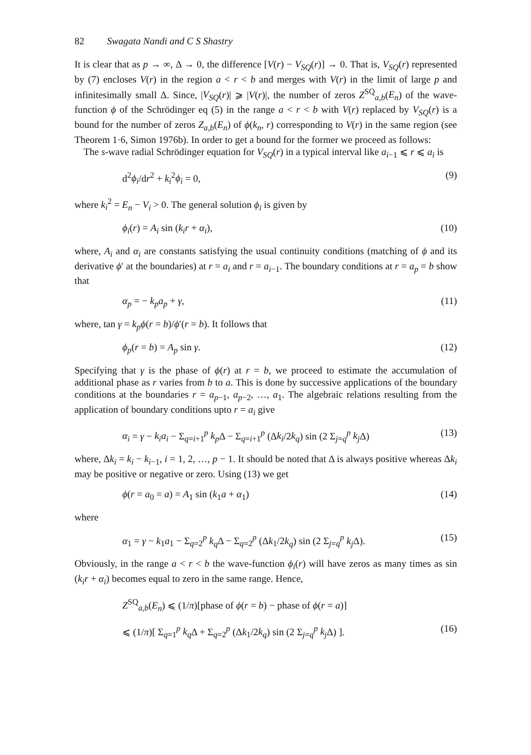82 Swagata Nandi and C S Shastry
It is clear that as p → ∞, Δ → 0, the difference [V(r) − V<sub>SQ</sub>(r)] → 0. That is, V<sub>SQ</sub>(r) represented by (7) encloses V(r) in the region a < r < b and merges with V(r) in the limit of large p and infinitesimally small Δ. Since, |V<sub>SQ</sub>(r)| ⩾ |V(r)|, the number of zeros Z<sup>SQ</sup><sub>a,b</sub>(E<sub>n</sub>) of the wave-function ϕ of the Schrödinger eq (5) in the range a < r < b with V(r) replaced by V<sub>SQ</sub>(r) is a bound for the number of zeros Z<sub>a,b</sub>(E<sub>n</sub>) of ϕ(k<sub>n</sub>, r) corresponding to V(r) in the same region (see Theorem 1·6, Simon 1976b). In order to get a bound for the former we proceed as follows:
The s-wave radial Schrödinger equation for V<sub>SQ</sub>(r) in a typical interval like a<sub>i−1</sub> ⩽ r ⩽ a<sub>i</sub> is
d<sup>2</sup>ϕ<sub>i</sub>/dr<sup>2</sup> + k<sub>i</sub><sup>2</sup>ϕ<sub>i</sub> = 0, (9)
where k<sub>i</sub><sup>2</sup> = E<sub>n</sub> − V<sub>i</sub> > 0. The general solution ϕ<sub>i</sub> is given by
ϕ<sub>i</sub>(r) = A<sub>i</sub> sin (k<sub>i</sub>r + α<sub>i</sub>), (10)
where, A<sub>i</sub> and α<sub>i</sub> are constants satisfying the usual continuity conditions (matching of ϕ and its derivative ϕ′ at the boundaries) at r = a<sub>i</sub> and r = a<sub>i−1</sub>. The boundary conditions at r = a<sub>p</sub> = b show that
α<sub>p</sub> = − k<sub>p</sub>a<sub>p</sub> + γ, (11)
where, tan γ = k<sub>p</sub>ϕ(r = b)/ϕ′(r = b). It follows that
ϕ<sub>p</sub>(r = b) = A<sub>p</sub> sin γ. (12)
Specifying that γ is the phase of ϕ(r) at r = b, we proceed to estimate the accumulation of additional phase as r varies from b to a. This is done by successive applications of the boundary conditions at the boundaries r = a<sub>p−1</sub>, a<sub>p−2</sub>, …, a<sub>1</sub>. The algebraic relations resulting from the application of boundary conditions upto r = a<sub>i</sub> give
α<sub>i</sub> = γ − k<sub>i</sub>a<sub>i</sub> − Σ<sub>q=i+1</sub><sup>p</sup> k<sub>p</sub> Δ − Σ<sub>q=i+1</sub><sup>p</sup> (Δk<sub>i</sub>/2k<sub>q</sub>) sin (2 Σ<sub>j=q</sub><sup>p</sup> k<sub>j</sub> Δ) (13)
where, Δk<sub>i</sub> = k<sub>i</sub> − k<sub>i−1</sub>, i = 1, 2, …, p − 1. It should be noted that Δ is always positive whereas Δk<sub>i</sub> may be positive or negative or zero. Using (13) we get
ϕ(r = a<sub>0</sub> = a) = A<sub>1</sub> sin (k<sub>1</sub>a + α<sub>1</sub>) (14)
where
α<sub>1</sub> = γ − k<sub>1</sub>a<sub>1</sub> − Σ<sub>q=2</sub><sup>p</sup> k<sub>q</sub> Δ − Σ<sub>q=2</sub><sup>p</sup> (Δk<sub>1</sub>/2k<sub>q</sub>) sin (2 Σ<sub>j=q</sub><sup>p</sup> k<sub>j</sub> Δ). (15)
Obviously, in the range a < r < b the wave-function ϕ<sub>i</sub>(r) will have zeros as many times as sin (k<sub>i</sub>r + α<sub>i</sub>) becomes equal to zero in the same range. Hence,
Z<sup>SQ</sup><sub>a,b</sub>(E<sub>n</sub>) ⩽ (1/π)[phase of ϕ(r = b) − phase of ϕ(r = a)]
⩽ (1/π)[ Σ<sub>q=1</sub><sup>p</sup> k<sub>q</sub> Δ + Σ<sub>q=2</sub><sup>p</sup> (Δk<sub>1</sub>/2k<sub>q</sub>) sin (2 Σ<sub>j=q</sub><sup>p</sup> k<sub>j</sub> Δ) ]. (16)